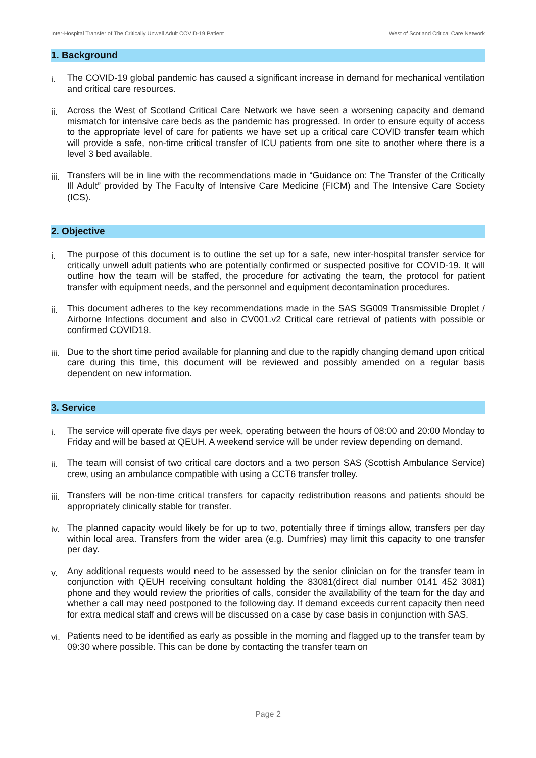Inter-Hospital Transfer of The Critically Unwell Adult COVID-19 Patient West of Scotland Critical Care Network
1. Background
i. The COVID-19 global pandemic has caused a significant increase in demand for mechanical ventilation and critical care resources.
ii. Across the West of Scotland Critical Care Network we have seen a worsening capacity and demand mismatch for intensive care beds as the pandemic has progressed. In order to ensure equity of access to the appropriate level of care for patients we have set up a critical care COVID transfer team which will provide a safe, non-time critical transfer of ICU patients from one site to another where there is a level 3 bed available.
iii. Transfers will be in line with the recommendations made in “Guidance on: The Transfer of the Critically Ill Adult” provided by The Faculty of Intensive Care Medicine (FICM) and The Intensive Care Society (ICS).
2. Objective
i. The purpose of this document is to outline the set up for a safe, new inter-hospital transfer service for critically unwell adult patients who are potentially confirmed or suspected positive for COVID-19. It will outline how the team will be staffed, the procedure for activating the team, the protocol for patient transfer with equipment needs, and the personnel and equipment decontamination procedures.
ii. This document adheres to the key recommendations made in the SAS SG009 Transmissible Droplet / Airborne Infections document and also in CV001.v2 Critical care retrieval of patients with possible or confirmed COVID19.
iii. Due to the short time period available for planning and due to the rapidly changing demand upon critical care during this time, this document will be reviewed and possibly amended on a regular basis dependent on new information.
3. Service
i. The service will operate five days per week, operating between the hours of 08:00 and 20:00 Monday to Friday and will be based at QEUH. A weekend service will be under review depending on demand.
ii. The team will consist of two critical care doctors and a two person SAS (Scottish Ambulance Service) crew, using an ambulance compatible with using a CCT6 transfer trolley.
iii. Transfers will be non-time critical transfers for capacity redistribution reasons and patients should be appropriately clinically stable for transfer.
iv. The planned capacity would likely be for up to two, potentially three if timings allow, transfers per day within local area. Transfers from the wider area (e.g. Dumfries) may limit this capacity to one transfer per day.
v. Any additional requests would need to be assessed by the senior clinician on for the transfer team in conjunction with QEUH receiving consultant holding the 83081(direct dial number 0141 452 3081) phone and they would review the priorities of calls, consider the availability of the team for the day and whether a call may need postponed to the following day. If demand exceeds current capacity then need for extra medical staff and crews will be discussed on a case by case basis in conjunction with SAS.
vi. Patients need to be identified as early as possible in the morning and flagged up to the transfer team by 09:30 where possible. This can be done by contacting the transfer team on
Page 2